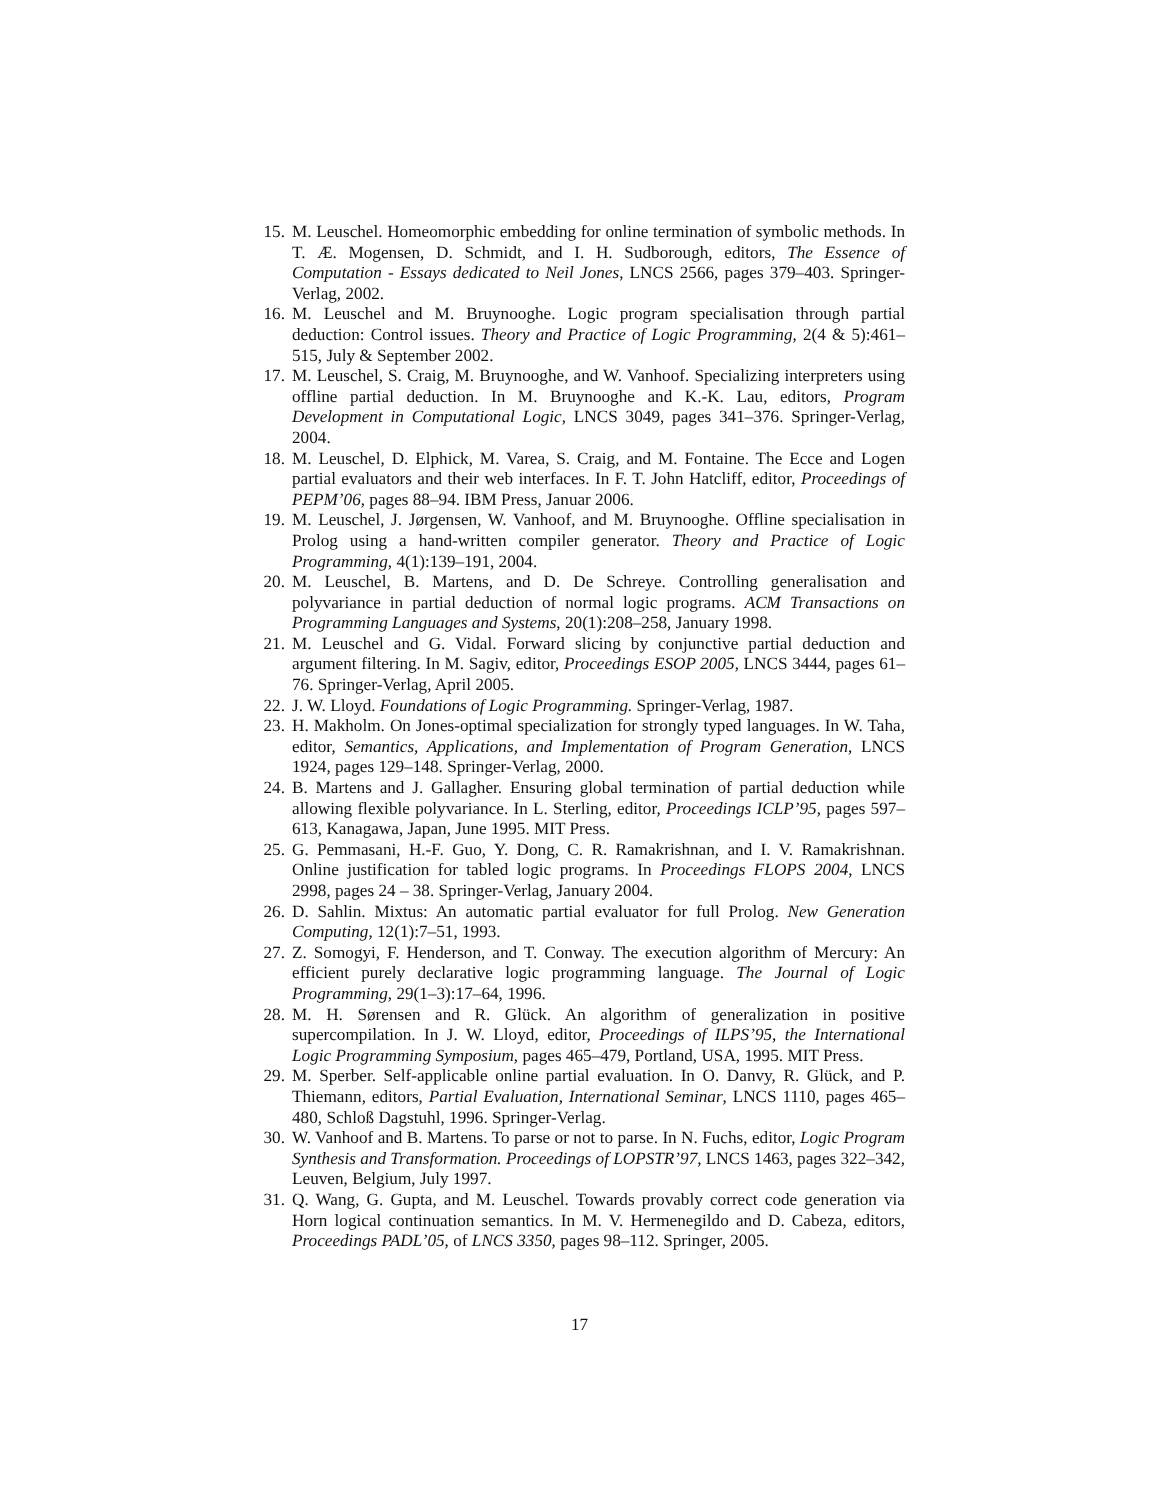15. M. Leuschel. Homeomorphic embedding for online termination of symbolic methods. In T. Æ. Mogensen, D. Schmidt, and I. H. Sudborough, editors, The Essence of Computation - Essays dedicated to Neil Jones, LNCS 2566, pages 379–403. Springer-Verlag, 2002.
16. M. Leuschel and M. Bruynooghe. Logic program specialisation through partial deduction: Control issues. Theory and Practice of Logic Programming, 2(4 & 5):461–515, July & September 2002.
17. M. Leuschel, S. Craig, M. Bruynooghe, and W. Vanhoof. Specializing interpreters using offline partial deduction. In M. Bruynooghe and K.-K. Lau, editors, Program Development in Computational Logic, LNCS 3049, pages 341–376. Springer-Verlag, 2004.
18. M. Leuschel, D. Elphick, M. Varea, S. Craig, and M. Fontaine. The Ecce and Logen partial evaluators and their web interfaces. In F. T. John Hatcliff, editor, Proceedings of PEPM’06, pages 88–94. IBM Press, Januar 2006.
19. M. Leuschel, J. Jørgensen, W. Vanhoof, and M. Bruynooghe. Offline specialisation in Prolog using a hand-written compiler generator. Theory and Practice of Logic Programming, 4(1):139–191, 2004.
20. M. Leuschel, B. Martens, and D. De Schreye. Controlling generalisation and polyvariance in partial deduction of normal logic programs. ACM Transactions on Programming Languages and Systems, 20(1):208–258, January 1998.
21. M. Leuschel and G. Vidal. Forward slicing by conjunctive partial deduction and argument filtering. In M. Sagiv, editor, Proceedings ESOP 2005, LNCS 3444, pages 61–76. Springer-Verlag, April 2005.
22. J. W. Lloyd. Foundations of Logic Programming. Springer-Verlag, 1987.
23. H. Makholm. On Jones-optimal specialization for strongly typed languages. In W. Taha, editor, Semantics, Applications, and Implementation of Program Generation, LNCS 1924, pages 129–148. Springer-Verlag, 2000.
24. B. Martens and J. Gallagher. Ensuring global termination of partial deduction while allowing flexible polyvariance. In L. Sterling, editor, Proceedings ICLP’95, pages 597–613, Kanagawa, Japan, June 1995. MIT Press.
25. G. Pemmasani, H.-F. Guo, Y. Dong, C. R. Ramakrishnan, and I. V. Ramakrishnan. Online justification for tabled logic programs. In Proceedings FLOPS 2004, LNCS 2998, pages 24 – 38. Springer-Verlag, January 2004.
26. D. Sahlin. Mixtus: An automatic partial evaluator for full Prolog. New Generation Computing, 12(1):7–51, 1993.
27. Z. Somogyi, F. Henderson, and T. Conway. The execution algorithm of Mercury: An efficient purely declarative logic programming language. The Journal of Logic Programming, 29(1–3):17–64, 1996.
28. M. H. Sørensen and R. Glück. An algorithm of generalization in positive supercompilation. In J. W. Lloyd, editor, Proceedings of ILPS’95, the International Logic Programming Symposium, pages 465–479, Portland, USA, 1995. MIT Press.
29. M. Sperber. Self-applicable online partial evaluation. In O. Danvy, R. Glück, and P. Thiemann, editors, Partial Evaluation, International Seminar, LNCS 1110, pages 465–480, Schloß Dagstuhl, 1996. Springer-Verlag.
30. W. Vanhoof and B. Martens. To parse or not to parse. In N. Fuchs, editor, Logic Program Synthesis and Transformation. Proceedings of LOPSTR’97, LNCS 1463, pages 322–342, Leuven, Belgium, July 1997.
31. Q. Wang, G. Gupta, and M. Leuschel. Towards provably correct code generation via Horn logical continuation semantics. In M. V. Hermenegildo and D. Cabeza, editors, Proceedings PADL’05, of LNCS 3350, pages 98–112. Springer, 2005.
17